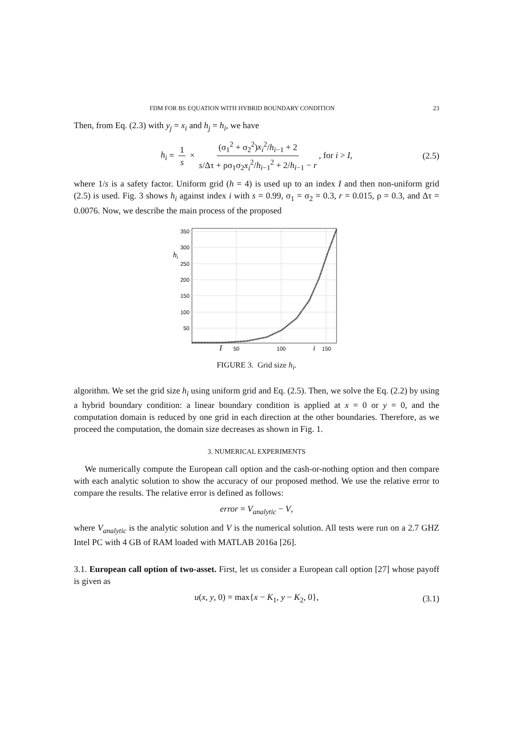FDM FOR BS EQUATION WITH HYBRID BOUNDARY CONDITION 23
Then, from Eq. (2.3) with y<sub>j</sub> = x<sub>i</sub> and h<sub>j</sub> = h<sub>i</sub>, we have
h<sub>i</sub> = 1 s × (σ<sub>1</sub><sup>2</sup> + σ<sub>2</sub><sup>2</sup>)x<sub>i</sub><sup>2</sup>/h<sub>i−1</sub> + 2 s/Δτ + ρσ<sub>1</sub>σ<sub>2</sub>x<sub>i</sub><sup>2</sup>/h<sub>i−1</sub><sup>2</sup> + 2/h<sub>i−1</sub> − r, for i > I, (2.5)
where 1/s is a safety factor. Uniform grid (h = 4) is used up to an index I and then non-uniform grid (2.5) is used. Fig. 3 shows h<sub>i</sub> against index i with s = 0.99, σ<sub>1</sub> = σ<sub>2</sub> = 0.3, r = 0.015, ρ = 0.3, and Δτ = 0.0076. Now, we describe the main process of the proposed
50
100
150
200
250
300
350
hi
50
100
150
I
i
FIGURE 3. Grid size h<sub>i</sub>.
algorithm. We set the grid size h<sub>i</sub> using uniform grid and Eq. (2.5). Then, we solve the Eq. (2.2) by using a hybrid boundary condition: a linear boundary condition is applied at x = 0 or y = 0, and the computation domain is reduced by one grid in each direction at the other boundaries. Therefore, as we proceed the computation, the domain size decreases as shown in Fig. 1.
3. NUMERICAL EXPERIMENTS
We numerically compute the European call option and the cash-or-nothing option and then compare with each analytic solution to show the accuracy of our proposed method. We use the relative error to compare the results. The relative error is defined as follows:
error = V<sub>analytic</sub> − V,
where V<sub>analytic</sub> is the analytic solution and V is the numerical solution. All tests were run on a 2.7 GHZ Intel PC with 4 GB of RAM loaded with MATLAB 2016a [26].
3.1. European call option of two-asset. First, let us consider a European call option [27] whose payoff is given as
u(x, y, 0) = max{x − K<sub>1</sub>, y − K<sub>2</sub>, 0}, (3.1)